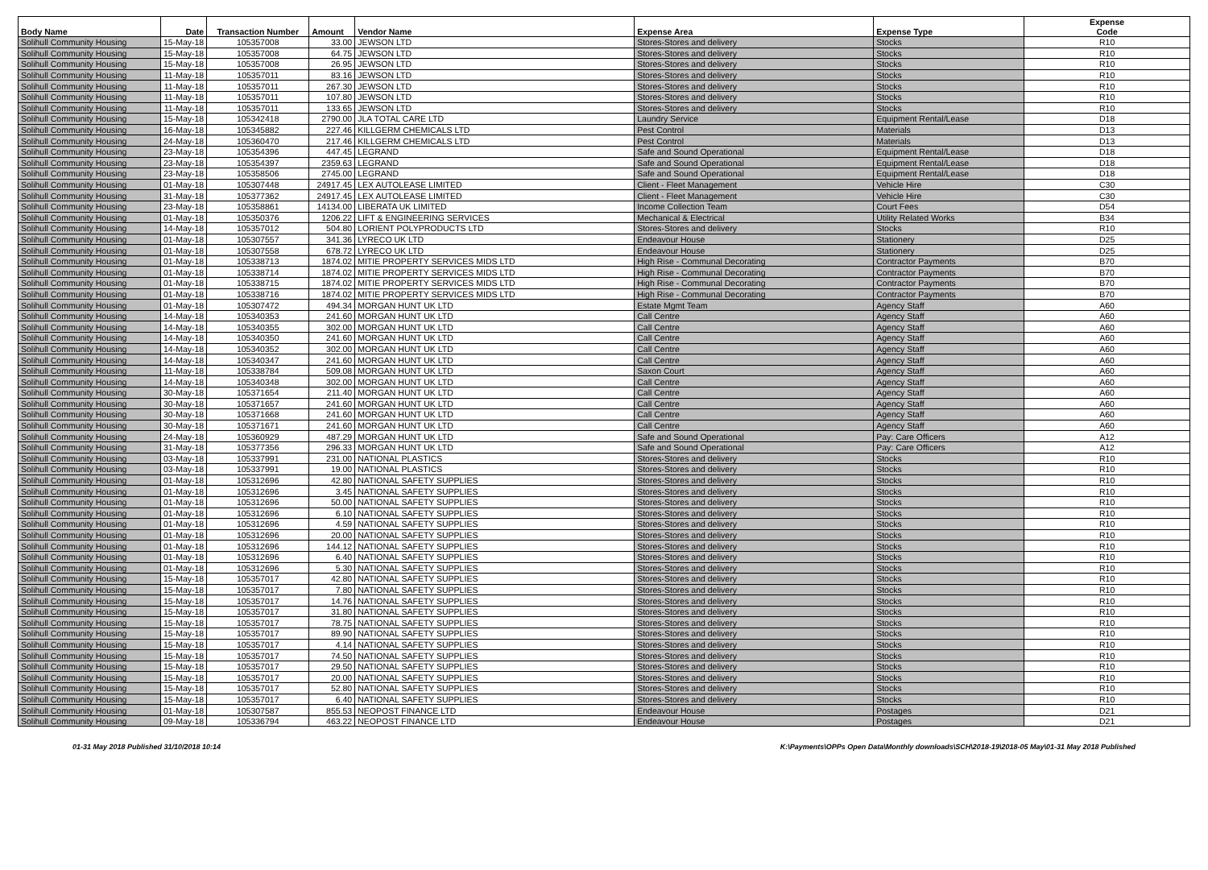| Body Name | Date | Transaction Number | Amount | Vendor Name | Expense Area | Expense Type | Expense Code |
| --- | --- | --- | --- | --- | --- | --- | --- |
| Solihull Community Housing | 15-May-18 | 105357008 | 33.00 | JEWSON LTD | Stores-Stores and delivery | Stocks | R10 |
| Solihull Community Housing | 15-May-18 | 105357008 | 64.75 | JEWSON LTD | Stores-Stores and delivery | Stocks | R10 |
| Solihull Community Housing | 15-May-18 | 105357008 | 26.95 | JEWSON LTD | Stores-Stores and delivery | Stocks | R10 |
| Solihull Community Housing | 11-May-18 | 105357011 | 83.16 | JEWSON LTD | Stores-Stores and delivery | Stocks | R10 |
| Solihull Community Housing | 11-May-18 | 105357011 | 267.30 | JEWSON LTD | Stores-Stores and delivery | Stocks | R10 |
| Solihull Community Housing | 11-May-18 | 105357011 | 107.80 | JEWSON LTD | Stores-Stores and delivery | Stocks | R10 |
| Solihull Community Housing | 11-May-18 | 105357011 | 133.65 | JEWSON LTD | Stores-Stores and delivery | Stocks | R10 |
| Solihull Community Housing | 15-May-18 | 105342418 | 2790.00 | JLA TOTAL CARE LTD | Laundry Service | Equipment Rental/Lease | D18 |
| Solihull Community Housing | 16-May-18 | 105345882 | 227.46 | KILLGERM CHEMICALS LTD | Pest Control | Materials | D13 |
| Solihull Community Housing | 24-May-18 | 105360470 | 217.46 | KILLGERM CHEMICALS LTD | Pest Control | Materials | D13 |
| Solihull Community Housing | 23-May-18 | 105354396 | 447.45 | LEGRAND | Safe and Sound Operational | Equipment Rental/Lease | D18 |
| Solihull Community Housing | 23-May-18 | 105354397 | 2359.63 | LEGRAND | Safe and Sound Operational | Equipment Rental/Lease | D18 |
| Solihull Community Housing | 23-May-18 | 105358506 | 2745.00 | LEGRAND | Safe and Sound Operational | Equipment Rental/Lease | D18 |
| Solihull Community Housing | 01-May-18 | 105307448 | 24917.45 | LEX AUTOLEASE LIMITED | Client - Fleet Management | Vehicle Hire | C30 |
| Solihull Community Housing | 31-May-18 | 105377362 | 24917.45 | LEX AUTOLEASE LIMITED | Client - Fleet Management | Vehicle Hire | C30 |
| Solihull Community Housing | 23-May-18 | 105358861 | 14134.00 | LIBERATA UK LIMITED | Income Collection Team | Court Fees | D54 |
| Solihull Community Housing | 01-May-18 | 105350376 | 1206.22 | LIFT & ENGINEERING SERVICES | Mechanical & Electrical | Utility Related Works | B34 |
| Solihull Community Housing | 14-May-18 | 105357012 | 504.80 | LORIENT POLYPRODUCTS LTD | Stores-Stores and delivery | Stocks | R10 |
| Solihull Community Housing | 01-May-18 | 105307557 | 341.36 | LYRECO UK LTD | Endeavour House | Stationery | D25 |
| Solihull Community Housing | 01-May-18 | 105307558 | 678.72 | LYRECO UK LTD | Endeavour House | Stationery | D25 |
| Solihull Community Housing | 01-May-18 | 105338713 | 1874.02 | MITIE PROPERTY SERVICES MIDS LTD | High Rise - Communal Decorating | Contractor Payments | B70 |
| Solihull Community Housing | 01-May-18 | 105338714 | 1874.02 | MITIE PROPERTY SERVICES MIDS LTD | High Rise - Communal Decorating | Contractor Payments | B70 |
| Solihull Community Housing | 01-May-18 | 105338715 | 1874.02 | MITIE PROPERTY SERVICES MIDS LTD | High Rise - Communal Decorating | Contractor Payments | B70 |
| Solihull Community Housing | 01-May-18 | 105338716 | 1874.02 | MITIE PROPERTY SERVICES MIDS LTD | High Rise - Communal Decorating | Contractor Payments | B70 |
| Solihull Community Housing | 01-May-18 | 105307472 | 494.34 | MORGAN HUNT UK LTD | Estate Mgmt Team | Agency Staff | A60 |
| Solihull Community Housing | 14-May-18 | 105340353 | 241.60 | MORGAN HUNT UK LTD | Call Centre | Agency Staff | A60 |
| Solihull Community Housing | 14-May-18 | 105340355 | 302.00 | MORGAN HUNT UK LTD | Call Centre | Agency Staff | A60 |
| Solihull Community Housing | 14-May-18 | 105340350 | 241.60 | MORGAN HUNT UK LTD | Call Centre | Agency Staff | A60 |
| Solihull Community Housing | 14-May-18 | 105340352 | 302.00 | MORGAN HUNT UK LTD | Call Centre | Agency Staff | A60 |
| Solihull Community Housing | 14-May-18 | 105340347 | 241.60 | MORGAN HUNT UK LTD | Call Centre | Agency Staff | A60 |
| Solihull Community Housing | 11-May-18 | 105338784 | 509.08 | MORGAN HUNT UK LTD | Saxon Court | Agency Staff | A60 |
| Solihull Community Housing | 14-May-18 | 105340348 | 302.00 | MORGAN HUNT UK LTD | Call Centre | Agency Staff | A60 |
| Solihull Community Housing | 30-May-18 | 105371654 | 211.40 | MORGAN HUNT UK LTD | Call Centre | Agency Staff | A60 |
| Solihull Community Housing | 30-May-18 | 105371657 | 241.60 | MORGAN HUNT UK LTD | Call Centre | Agency Staff | A60 |
| Solihull Community Housing | 30-May-18 | 105371668 | 241.60 | MORGAN HUNT UK LTD | Call Centre | Agency Staff | A60 |
| Solihull Community Housing | 30-May-18 | 105371671 | 241.60 | MORGAN HUNT UK LTD | Call Centre | Agency Staff | A60 |
| Solihull Community Housing | 24-May-18 | 105360929 | 487.29 | MORGAN HUNT UK LTD | Safe and Sound Operational | Pay: Care Officers | A12 |
| Solihull Community Housing | 31-May-18 | 105377356 | 296.33 | MORGAN HUNT UK LTD | Safe and Sound Operational | Pay: Care Officers | A12 |
| Solihull Community Housing | 03-May-18 | 105337991 | 231.00 | NATIONAL PLASTICS | Stores-Stores and delivery | Stocks | R10 |
| Solihull Community Housing | 03-May-18 | 105337991 | 19.00 | NATIONAL PLASTICS | Stores-Stores and delivery | Stocks | R10 |
| Solihull Community Housing | 01-May-18 | 105312696 | 42.80 | NATIONAL SAFETY SUPPLIES | Stores-Stores and delivery | Stocks | R10 |
| Solihull Community Housing | 01-May-18 | 105312696 | 3.45 | NATIONAL SAFETY SUPPLIES | Stores-Stores and delivery | Stocks | R10 |
| Solihull Community Housing | 01-May-18 | 105312696 | 50.00 | NATIONAL SAFETY SUPPLIES | Stores-Stores and delivery | Stocks | R10 |
| Solihull Community Housing | 01-May-18 | 105312696 | 6.10 | NATIONAL SAFETY SUPPLIES | Stores-Stores and delivery | Stocks | R10 |
| Solihull Community Housing | 01-May-18 | 105312696 | 4.59 | NATIONAL SAFETY SUPPLIES | Stores-Stores and delivery | Stocks | R10 |
| Solihull Community Housing | 01-May-18 | 105312696 | 20.00 | NATIONAL SAFETY SUPPLIES | Stores-Stores and delivery | Stocks | R10 |
| Solihull Community Housing | 01-May-18 | 105312696 | 144.12 | NATIONAL SAFETY SUPPLIES | Stores-Stores and delivery | Stocks | R10 |
| Solihull Community Housing | 01-May-18 | 105312696 | 6.40 | NATIONAL SAFETY SUPPLIES | Stores-Stores and delivery | Stocks | R10 |
| Solihull Community Housing | 01-May-18 | 105312696 | 5.30 | NATIONAL SAFETY SUPPLIES | Stores-Stores and delivery | Stocks | R10 |
| Solihull Community Housing | 15-May-18 | 105357017 | 42.80 | NATIONAL SAFETY SUPPLIES | Stores-Stores and delivery | Stocks | R10 |
| Solihull Community Housing | 15-May-18 | 105357017 | 7.80 | NATIONAL SAFETY SUPPLIES | Stores-Stores and delivery | Stocks | R10 |
| Solihull Community Housing | 15-May-18 | 105357017 | 14.76 | NATIONAL SAFETY SUPPLIES | Stores-Stores and delivery | Stocks | R10 |
| Solihull Community Housing | 15-May-18 | 105357017 | 31.80 | NATIONAL SAFETY SUPPLIES | Stores-Stores and delivery | Stocks | R10 |
| Solihull Community Housing | 15-May-18 | 105357017 | 78.75 | NATIONAL SAFETY SUPPLIES | Stores-Stores and delivery | Stocks | R10 |
| Solihull Community Housing | 15-May-18 | 105357017 | 89.90 | NATIONAL SAFETY SUPPLIES | Stores-Stores and delivery | Stocks | R10 |
| Solihull Community Housing | 15-May-18 | 105357017 | 4.14 | NATIONAL SAFETY SUPPLIES | Stores-Stores and delivery | Stocks | R10 |
| Solihull Community Housing | 15-May-18 | 105357017 | 74.50 | NATIONAL SAFETY SUPPLIES | Stores-Stores and delivery | Stocks | R10 |
| Solihull Community Housing | 15-May-18 | 105357017 | 29.50 | NATIONAL SAFETY SUPPLIES | Stores-Stores and delivery | Stocks | R10 |
| Solihull Community Housing | 15-May-18 | 105357017 | 20.00 | NATIONAL SAFETY SUPPLIES | Stores-Stores and delivery | Stocks | R10 |
| Solihull Community Housing | 15-May-18 | 105357017 | 52.80 | NATIONAL SAFETY SUPPLIES | Stores-Stores and delivery | Stocks | R10 |
| Solihull Community Housing | 15-May-18 | 105357017 | 6.40 | NATIONAL SAFETY SUPPLIES | Stores-Stores and delivery | Stocks | R10 |
| Solihull Community Housing | 01-May-18 | 105307587 | 855.53 | NEOPOST FINANCE LTD | Endeavour House | Postages | D21 |
| Solihull Community Housing | 09-May-18 | 105336794 | 463.22 | NEOPOST FINANCE LTD | Endeavour House | Postages | D21 |
01-31 May 2018 Published 31/10/2018 10:14 K:\Payments\OPPs Open Data\Monthly downloads\SCH\2018-19\2018-05 May\01-31 May 2018 Published